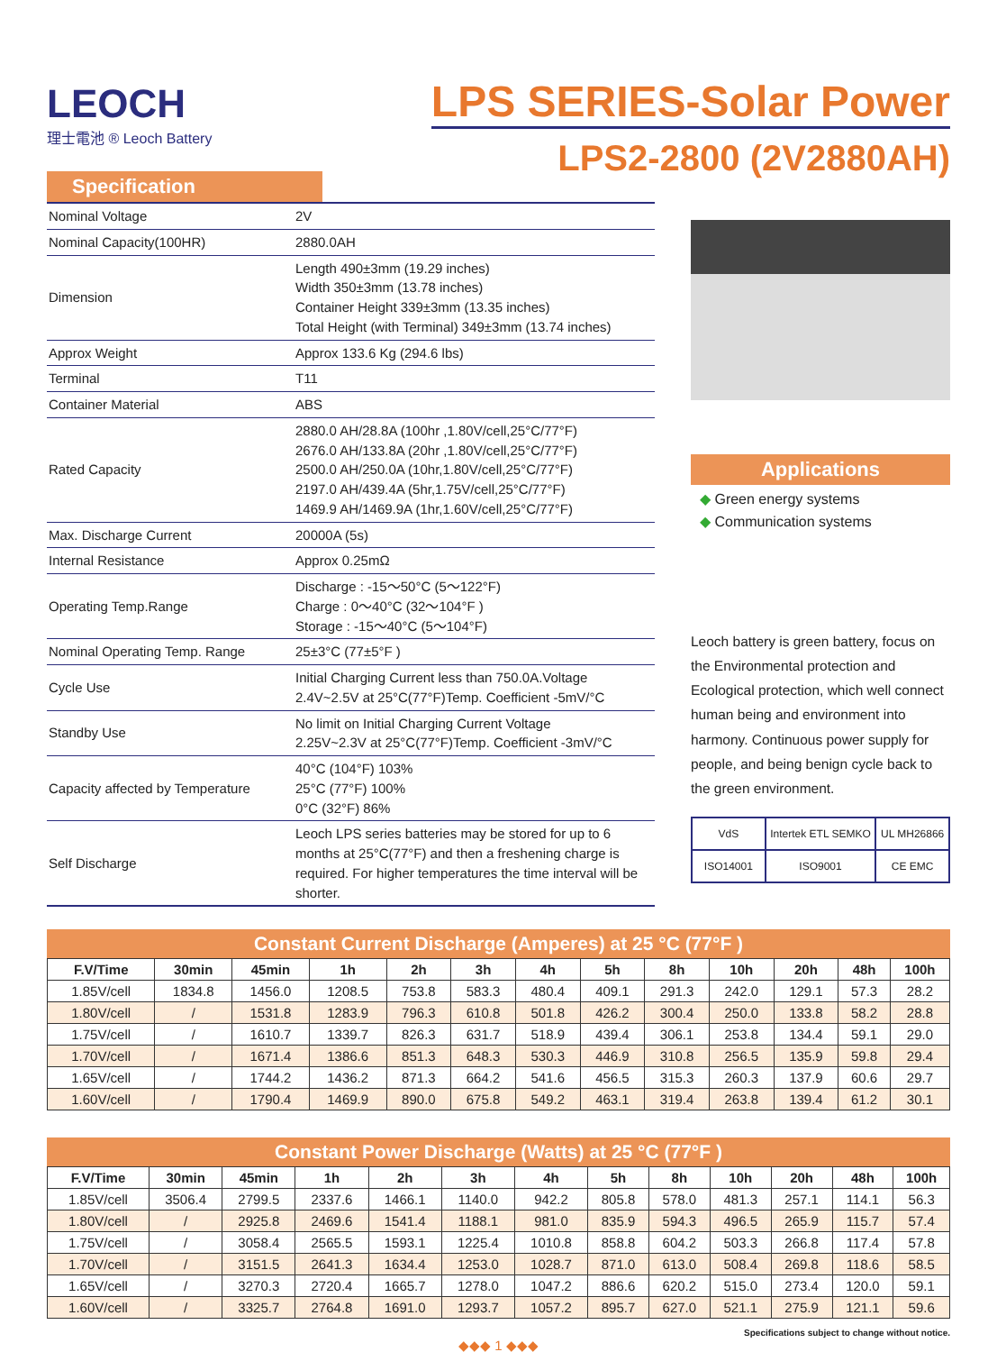LEOCH
理士電池 ® Leoch Battery
LPS SERIES-Solar Power
LPS2-2800 (2V2880AH)
Specification
| Nominal Voltage | 2V |
| Nominal Capacity(100HR) | 2880.0AH |
| Dimension | Length 490±3mm (19.29 inches) Width 350±3mm (13.78 inches) Container Height 339±3mm (13.35 inches) Total Height (with Terminal) 349±3mm (13.74 inches) |
| Approx Weight | Approx 133.6 Kg (294.6 lbs) |
| Terminal | T11 |
| Container Material | ABS |
| Rated Capacity | 2880.0 AH/28.8A (100hr ,1.80V/cell,25°C/77°F) 2676.0 AH/133.8A (20hr ,1.80V/cell,25°C/77°F) 2500.0 AH/250.0A (10hr,1.80V/cell,25°C/77°F) 2197.0 AH/439.4A (5hr,1.75V/cell,25°C/77°F) 1469.9 AH/1469.9A (1hr,1.60V/cell,25°C/77°F) |
| Max. Discharge Current | 20000A (5s) |
| Internal Resistance | Approx 0.25mΩ |
| Operating Temp.Range | Discharge : -15～50°C (5～122°F) Charge : 0～40°C (32～104°F ) Storage : -15～40°C (5～104°F) |
| Nominal Operating Temp. Range | 25±3°C (77±5°F ) |
| Cycle Use | Initial Charging Current less than 750.0A.Voltage 2.4V~2.5V at 25°C(77°F)Temp. Coefficient -5mV/°C |
| Standby Use | No limit on Initial Charging Current Voltage 2.25V~2.3V at 25°C(77°F)Temp. Coefficient -3mV/°C |
| Capacity affected by Temperature | 40°C (104°F) 103% 25°C (77°F) 100% 0°C (32°F) 86% |
| Self Discharge | Leoch LPS series batteries may be stored for up to 6 months at 25°C(77°F) and then a freshening charge is required. For higher temperatures the time interval will be shorter. |
Applications
◆ Green energy systems
◆ Communication systems
Leoch battery is green battery, focus on the Environmental protection and Ecological protection, which well connect human being and environment into harmony. Continuous power supply for people, and being benign cycle back to the green environment.
VdS
Intertek ETL SEMKO
UL MH26866
ISO14001
ISO9001
CE EMC
Constant Current Discharge (Amperes) at 25 °C (77°F )
| F.V/Time | 30min | 45min | 1h | 2h | 3h | 4h | 5h | 8h | 10h | 20h | 48h | 100h |
| --- | --- | --- | --- | --- | --- | --- | --- | --- | --- | --- | --- | --- |
| 1.85V/cell | 1834.8 | 1456.0 | 1208.5 | 753.8 | 583.3 | 480.4 | 409.1 | 291.3 | 242.0 | 129.1 | 57.3 | 28.2 |
| 1.80V/cell | / | 1531.8 | 1283.9 | 796.3 | 610.8 | 501.8 | 426.2 | 300.4 | 250.0 | 133.8 | 58.2 | 28.8 |
| 1.75V/cell | / | 1610.7 | 1339.7 | 826.3 | 631.7 | 518.9 | 439.4 | 306.1 | 253.8 | 134.4 | 59.1 | 29.0 |
| 1.70V/cell | / | 1671.4 | 1386.6 | 851.3 | 648.3 | 530.3 | 446.9 | 310.8 | 256.5 | 135.9 | 59.8 | 29.4 |
| 1.65V/cell | / | 1744.2 | 1436.2 | 871.3 | 664.2 | 541.6 | 456.5 | 315.3 | 260.3 | 137.9 | 60.6 | 29.7 |
| 1.60V/cell | / | 1790.4 | 1469.9 | 890.0 | 675.8 | 549.2 | 463.1 | 319.4 | 263.8 | 139.4 | 61.2 | 30.1 |
Constant Power Discharge (Watts) at 25 °C (77°F )
| F.V/Time | 30min | 45min | 1h | 2h | 3h | 4h | 5h | 8h | 10h | 20h | 48h | 100h |
| --- | --- | --- | --- | --- | --- | --- | --- | --- | --- | --- | --- | --- |
| 1.85V/cell | 3506.4 | 2799.5 | 2337.6 | 1466.1 | 1140.0 | 942.2 | 805.8 | 578.0 | 481.3 | 257.1 | 114.1 | 56.3 |
| 1.80V/cell | / | 2925.8 | 2469.6 | 1541.4 | 1188.1 | 981.0 | 835.9 | 594.3 | 496.5 | 265.9 | 115.7 | 57.4 |
| 1.75V/cell | / | 3058.4 | 2565.5 | 1593.1 | 1225.4 | 1010.8 | 858.8 | 604.2 | 503.3 | 266.8 | 117.4 | 57.8 |
| 1.70V/cell | / | 3151.5 | 2641.3 | 1634.4 | 1253.0 | 1028.7 | 871.0 | 613.0 | 508.4 | 269.8 | 118.6 | 58.5 |
| 1.65V/cell | / | 3270.3 | 2720.4 | 1665.7 | 1278.0 | 1047.2 | 886.6 | 620.2 | 515.0 | 273.4 | 120.0 | 59.1 |
| 1.60V/cell | / | 3325.7 | 2764.8 | 1691.0 | 1293.7 | 1057.2 | 895.7 | 627.0 | 521.1 | 275.9 | 121.1 | 59.6 |
Specifications subject to change without notice.
◆◆◆ 1 ◆◆◆